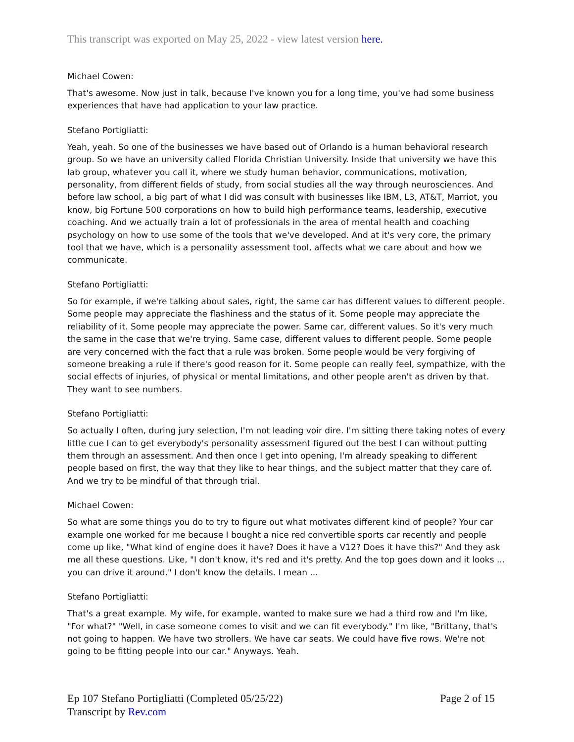This transcript was exported on May 25, 2022 - view latest version here.
Michael Cowen:
That's awesome. Now just in talk, because I've known you for a long time, you've had some business experiences that have had application to your law practice.
Stefano Portigliatti:
Yeah, yeah. So one of the businesses we have based out of Orlando is a human behavioral research group. So we have an university called Florida Christian University. Inside that university we have this lab group, whatever you call it, where we study human behavior, communications, motivation, personality, from different fields of study, from social studies all the way through neurosciences. And before law school, a big part of what I did was consult with businesses like IBM, L3, AT&T, Marriot, you know, big Fortune 500 corporations on how to build high performance teams, leadership, executive coaching. And we actually train a lot of professionals in the area of mental health and coaching psychology on how to use some of the tools that we've developed. And at it's very core, the primary tool that we have, which is a personality assessment tool, affects what we care about and how we communicate.
Stefano Portigliatti:
So for example, if we're talking about sales, right, the same car has different values to different people. Some people may appreciate the flashiness and the status of it. Some people may appreciate the reliability of it. Some people may appreciate the power. Same car, different values. So it's very much the same in the case that we're trying. Same case, different values to different people. Some people are very concerned with the fact that a rule was broken. Some people would be very forgiving of someone breaking a rule if there's good reason for it. Some people can really feel, sympathize, with the social effects of injuries, of physical or mental limitations, and other people aren't as driven by that. They want to see numbers.
Stefano Portigliatti:
So actually I often, during jury selection, I'm not leading voir dire. I'm sitting there taking notes of every little cue I can to get everybody's personality assessment figured out the best I can without putting them through an assessment. And then once I get into opening, I'm already speaking to different people based on first, the way that they like to hear things, and the subject matter that they care of. And we try to be mindful of that through trial.
Michael Cowen:
So what are some things you do to try to figure out what motivates different kind of people? Your car example one worked for me because I bought a nice red convertible sports car recently and people come up like, "What kind of engine does it have? Does it have a V12? Does it have this?" And they ask me all these questions. Like, "I don't know, it's red and it's pretty. And the top goes down and it looks ... you can drive it around." I don't know the details. I mean ...
Stefano Portigliatti:
That's a great example. My wife, for example, wanted to make sure we had a third row and I'm like, "For what?" "Well, in case someone comes to visit and we can fit everybody." I'm like, "Brittany, that's not going to happen. We have two strollers. We have car seats. We could have five rows. We're not going to be fitting people into our car." Anyways. Yeah.
Ep 107 Stefano Portigliatti (Completed 05/25/22)
Transcript by Rev.com
Page 2 of 15